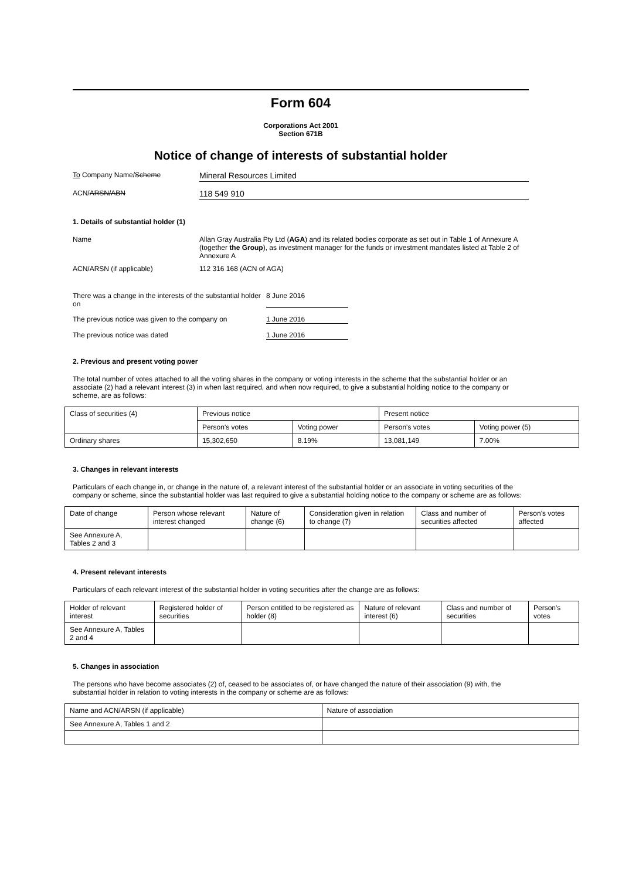Form 604
Corporations Act 2001
Section 671B
Notice of change of interests of substantial holder
To Company Name/Scheme
Mineral Resources Limited
ACN/ARSN/ABN
118 549 910
1. Details of substantial holder (1)
Name Allan Gray Australia Pty Ltd (AGA) and its related bodies corporate as set out in Table 1 of Annexure A (together the Group), as investment manager for the funds or investment mandates listed at Table 2 of Annexure A
ACN/ARSN (if applicable) 112 316 168 (ACN of AGA)
There was a change in the interests of the substantial holder on
8 June 2016
The previous notice was given to the company on
1 June 2016
The previous notice was dated 1 June 2016
2. Previous and present voting power
The total number of votes attached to all the voting shares in the company or voting interests in the scheme that the substantial holder or an associate (2) had a relevant interest (3) in when last required, and when now required, to give a substantial holding notice to the company or scheme, are as follows:
| Class of securities (4) | Previous notice | | Present notice | |
| | Person's votes | Voting power | Person's votes | Voting power (5) |
| Ordinary shares | 15,302,650 | 8.19% | 13,081,149 | 7.00% |
3. Changes in relevant interests
Particulars of each change in, or change in the nature of, a relevant interest of the substantial holder or an associate in voting securities of the company or scheme, since the substantial holder was last required to give a substantial holding notice to the company or scheme are as follows:
| Date of change | Person whose relevant interest changed | Nature of change (6) | Consideration given in relation to change (7) | Class and number of securities affected | Person's votes affected |
| See Annexure A, Tables 2 and 3 | | | | | |
4. Present relevant interests
Particulars of each relevant interest of the substantial holder in voting securities after the change are as follows:
| Holder of relevant interest | Registered holder of securities | Person entitled to be registered as holder (8) | Nature of relevant interest (6) | Class and number of securities | Person's votes |
| See Annexure A, Tables 2 and 4 | | | | | |
5. Changes in association
The persons who have become associates (2) of, ceased to be associates of, or have changed the nature of their association (9) with, the substantial holder in relation to voting interests in the company or scheme are as follows:
| Name and ACN/ARSN (if applicable) | Nature of association |
| See Annexure A, Tables 1 and 2 | |